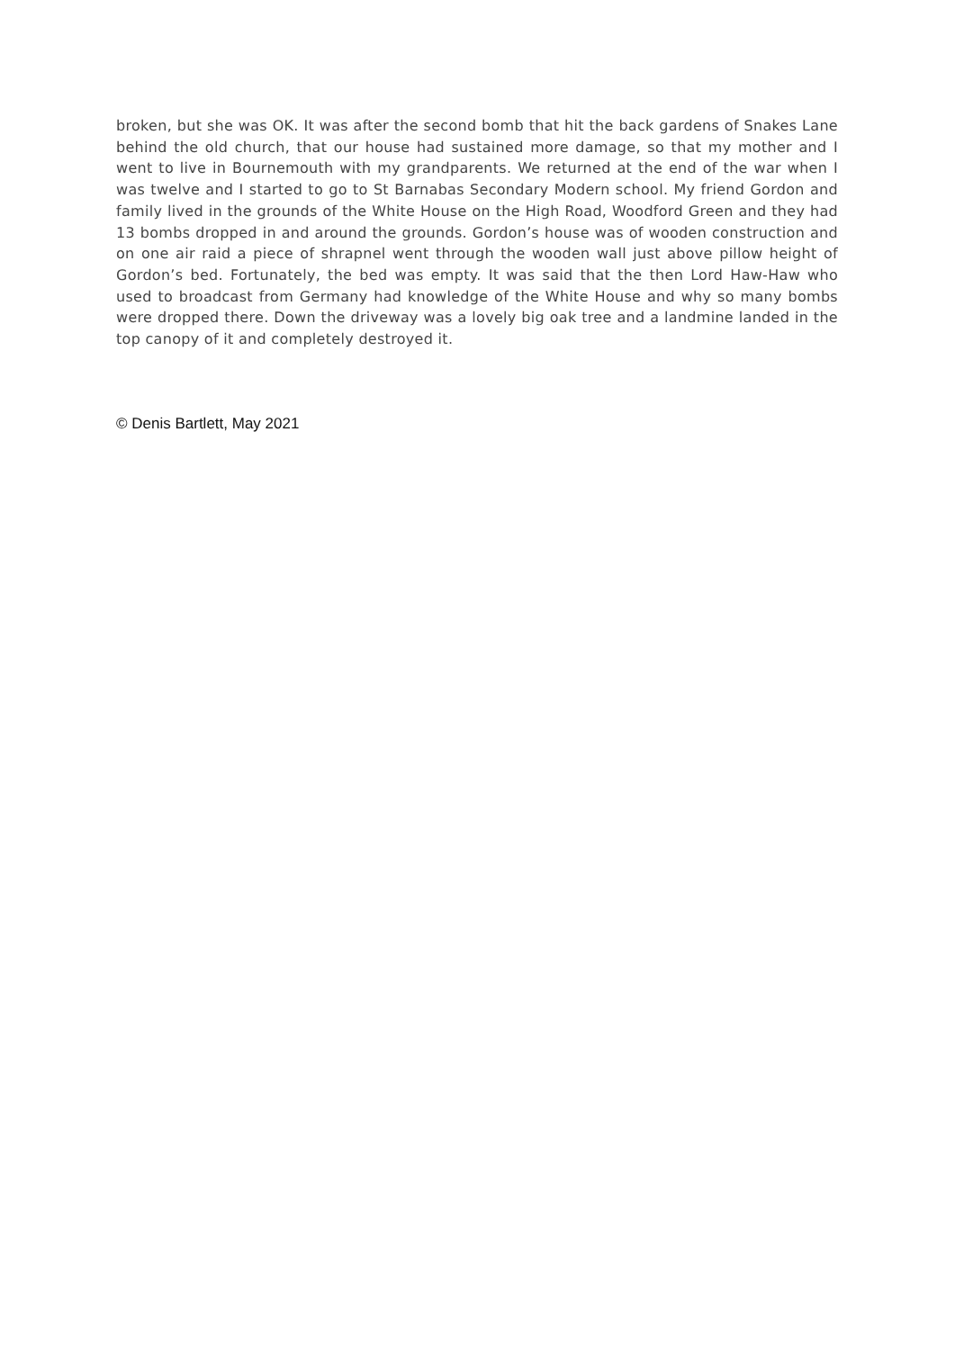broken, but she was OK. It was after the second bomb that hit the back gardens of Snakes Lane behind the old church, that our house had sustained more damage, so that my mother and I went to live in Bournemouth with my grandparents. We returned at the end of the war when I was twelve and I started to go to St Barnabas Secondary Modern school. My friend Gordon and family lived in the grounds of the White House on the High Road, Woodford Green and they had 13 bombs dropped in and around the grounds. Gordon’s house was of wooden construction and on one air raid a piece of shrapnel went through the wooden wall just above pillow height of Gordon’s bed. Fortunately, the bed was empty. It was said that the then Lord Haw-Haw who used to broadcast from Germany had knowledge of the White House and why so many bombs were dropped there. Down the driveway was a lovely big oak tree and a landmine landed in the top canopy of it and completely destroyed it.
© Denis Bartlett, May 2021